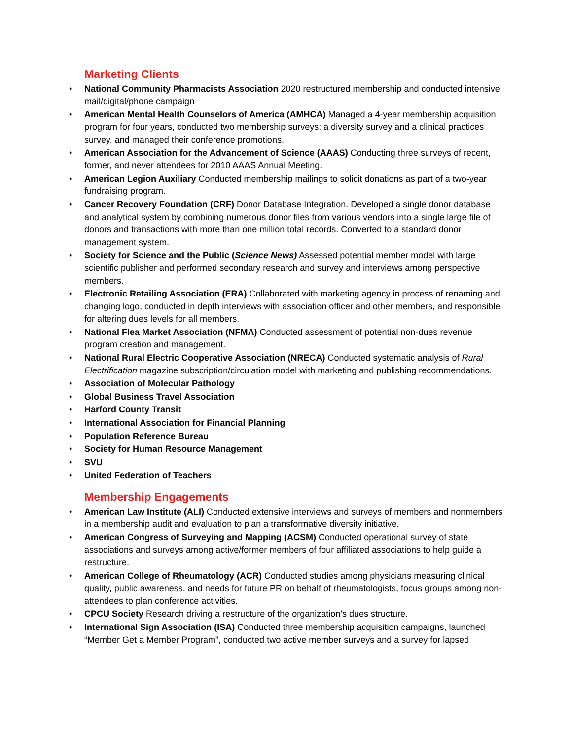Marketing Clients
• National Community Pharmacists Association 2020 restructured membership and conducted intensive mail/digital/phone campaign
• American Mental Health Counselors of America (AMHCA) Managed a 4-year membership acquisition program for four years, conducted two membership surveys: a diversity survey and a clinical practices survey, and managed their conference promotions.
• American Association for the Advancement of Science (AAAS) Conducting three surveys of recent, former, and never attendees for 2010 AAAS Annual Meeting.
• American Legion Auxiliary Conducted membership mailings to solicit donations as part of a two-year fundraising program.
• Cancer Recovery Foundation (CRF) Donor Database Integration. Developed a single donor database and analytical system by combining numerous donor files from various vendors into a single large file of donors and transactions with more than one million total records. Converted to a standard donor management system.
• Society for Science and the Public (Science News) Assessed potential member model with large scientific publisher and performed secondary research and survey and interviews among perspective members.
• Electronic Retailing Association (ERA) Collaborated with marketing agency in process of renaming and changing logo, conducted in depth interviews with association officer and other members, and responsible for altering dues levels for all members.
• National Flea Market Association (NFMA) Conducted assessment of potential non-dues revenue program creation and management.
• National Rural Electric Cooperative Association (NRECA) Conducted systematic analysis of Rural Electrification magazine subscription/circulation model with marketing and publishing recommendations.
• Association of Molecular Pathology
• Global Business Travel Association
• Harford County Transit
• International Association for Financial Planning
• Population Reference Bureau
• Society for Human Resource Management
• SVU
• United Federation of Teachers
Membership Engagements
• American Law Institute (ALI) Conducted extensive interviews and surveys of members and nonmembers in a membership audit and evaluation to plan a transformative diversity initiative.
• American Congress of Surveying and Mapping (ACSM) Conducted operational survey of state associations and surveys among active/former members of four affiliated associations to help guide a restructure.
• American College of Rheumatology (ACR) Conducted studies among physicians measuring clinical quality, public awareness, and needs for future PR on behalf of rheumatologists, focus groups among non-attendees to plan conference activities.
• CPCU Society Research driving a restructure of the organization’s dues structure.
• International Sign Association (ISA) Conducted three membership acquisition campaigns, launched “Member Get a Member Program”, conducted two active member surveys and a survey for lapsed